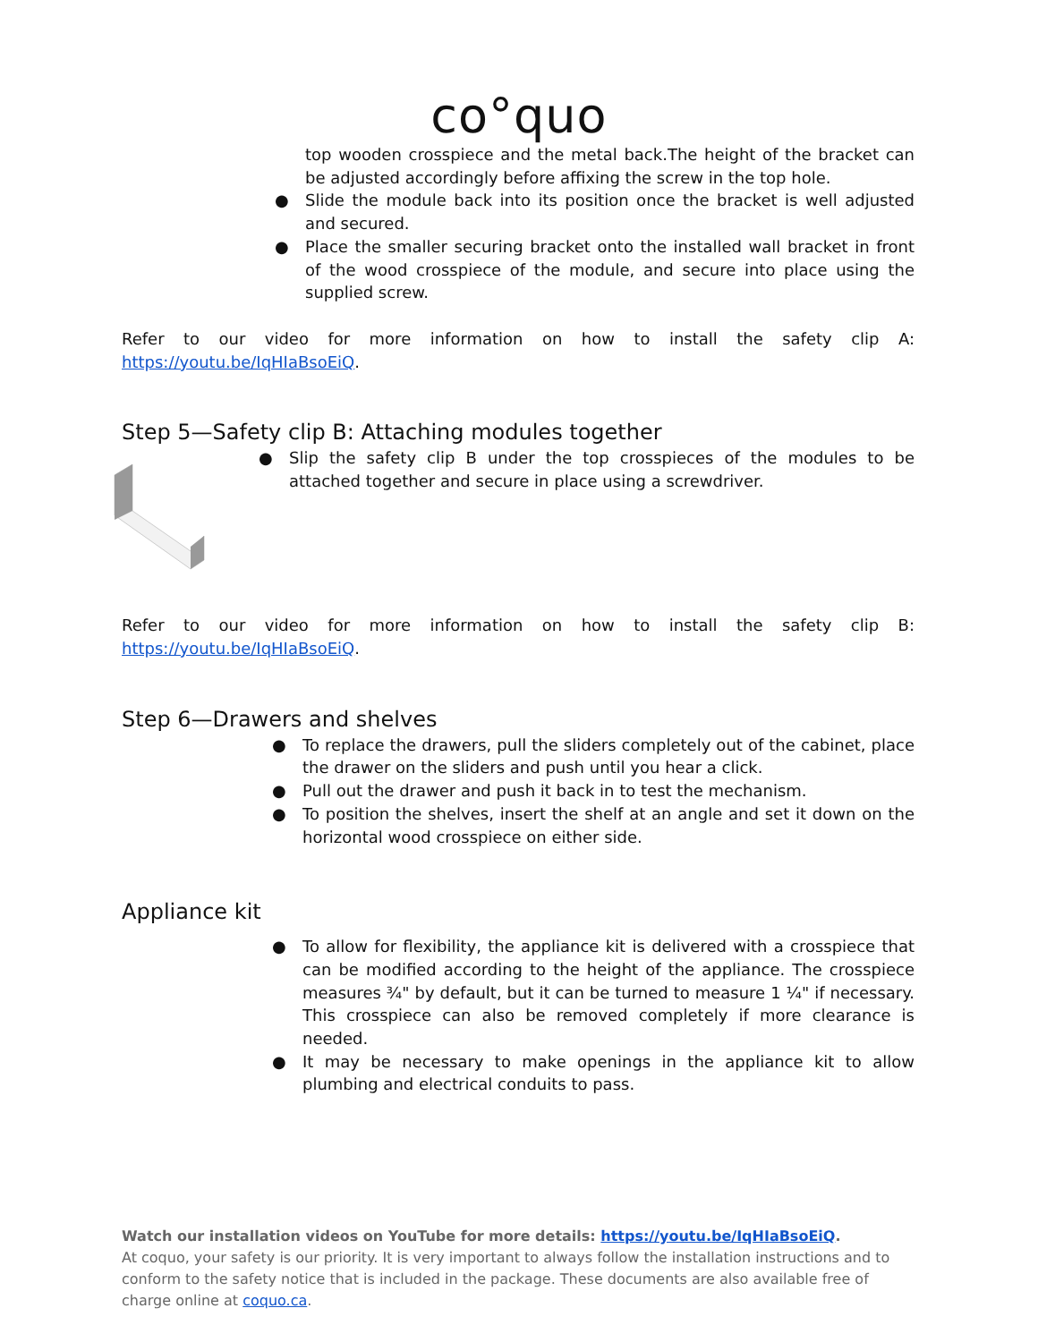co°quo
top wooden crosspiece and the metal back.The height of the bracket can be adjusted accordingly before affixing the screw in the top hole.
● Slide the module back into its position once the bracket is well adjusted and secured.
● Place the smaller securing bracket onto the installed wall bracket in front of the wood crosspiece of the module, and secure into place using the supplied screw.
Refer to our video for more information on how to install the safety clip A: https://youtu.be/IqHIaBsoEiQ.
Step 5—Safety clip B: Attaching modules together
● Slip the safety clip B under the top crosspieces of the modules to be attached together and secure in place using a screwdriver.
Refer to our video for more information on how to install the safety clip B: https://youtu.be/IqHIaBsoEiQ.
Step 6—Drawers and shelves
● To replace the drawers, pull the sliders completely out of the cabinet, place the drawer on the sliders and push until you hear a click.
● Pull out the drawer and push it back in to test the mechanism.
● To position the shelves, insert the shelf at an angle and set it down on the horizontal wood crosspiece on either side.
Appliance kit
● To allow for flexibility, the appliance kit is delivered with a crosspiece that can be modified according to the height of the appliance. The crosspiece measures ¾" by default, but it can be turned to measure 1 ¼" if necessary. This crosspiece can also be removed completely if more clearance is needed.
● It may be necessary to make openings in the appliance kit to allow plumbing and electrical conduits to pass.
Watch our installation videos on YouTube for more details: https://youtu.be/IqHIaBsoEiQ.
At coquo, your safety is our priority. It is very important to always follow the installation instructions and to conform to the safety notice that is included in the package. These documents are also available free of charge online at coquo.ca.